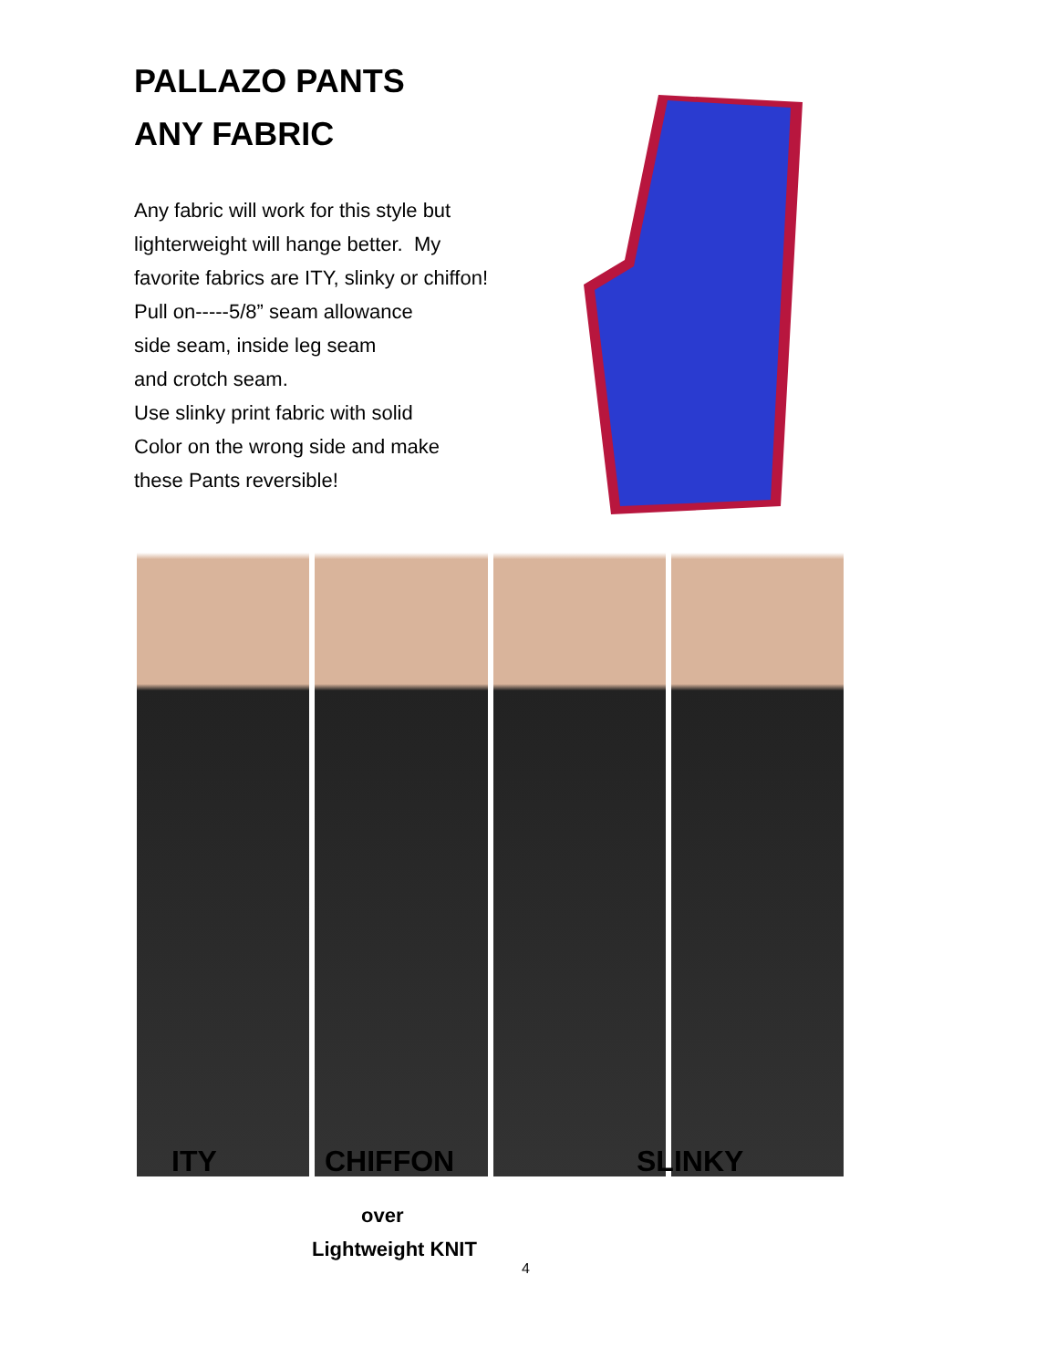PALLAZO PANTS
ANY FABRIC
Any fabric will work for this style but
lighterweight will hange better. My
favorite fabrics are ITY, slinky or chiffon!
Pull on-----5/8” seam allowance
side seam, inside leg seam
and crotch seam.
Use slinky print fabric with solid
Color on the wrong side and make
these Pants reversible!
ITY CHIFFON SLINKY
over
Lightweight KNIT
4